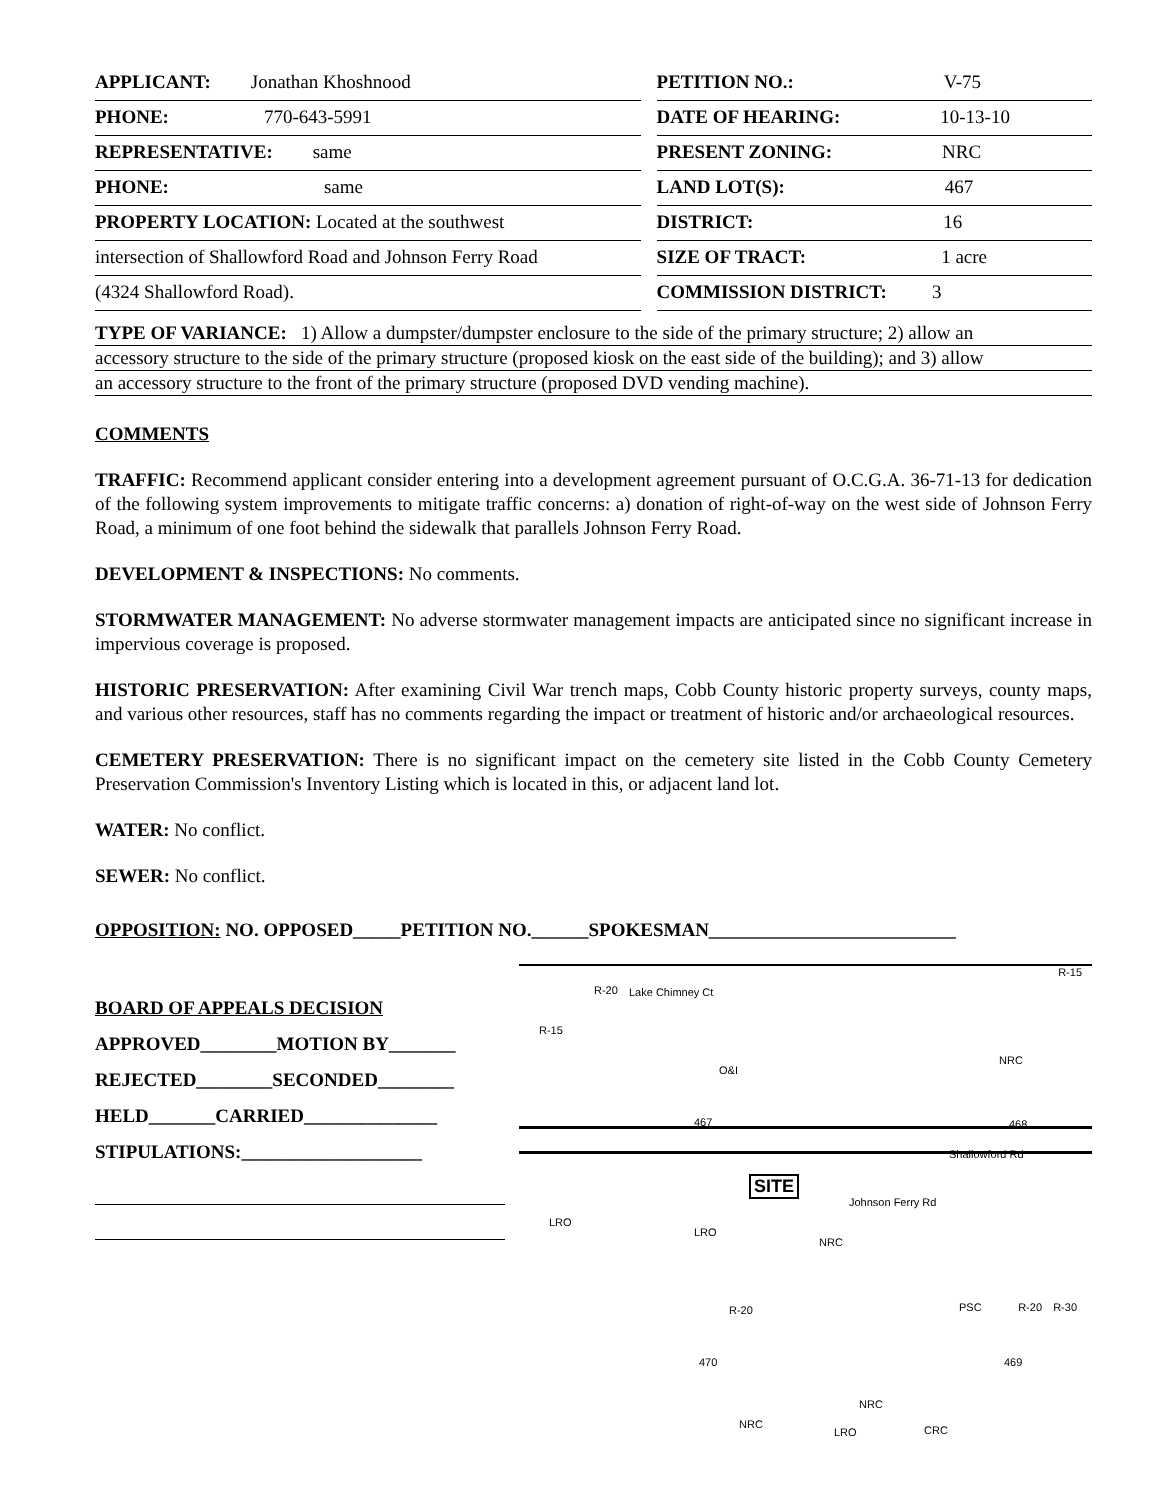| APPLICANT: Jonathan Khoshnood | | PETITION NO.: V-75 |
| PHONE: 770-643-5991 | | DATE OF HEARING: 10-13-10 |
| REPRESENTATIVE: same | | PRESENT ZONING: NRC |
| PHONE: same | | LAND LOT(S): 467 |
| PROPERTY LOCATION: Located at the southwest | | DISTRICT: 16 |
| intersection of Shallowford Road and Johnson Ferry Road | | SIZE OF TRACT: 1 acre |
| (4324 Shallowford Road). | | COMMISSION DISTRICT: 3 |
TYPE OF VARIANCE: 1) Allow a dumpster/dumpster enclosure to the side of the primary structure; 2) allow an
accessory structure to the side of the primary structure (proposed kiosk on the east side of the building); and 3) allow
an accessory structure to the front of the primary structure (proposed DVD vending machine).
COMMENTS
TRAFFIC: Recommend applicant consider entering into a development agreement pursuant of O.C.G.A. 36-71-13 for dedication of the following system improvements to mitigate traffic concerns: a) donation of right-of-way on the west side of Johnson Ferry Road, a minimum of one foot behind the sidewalk that parallels Johnson Ferry Road.
DEVELOPMENT & INSPECTIONS: No comments.
STORMWATER MANAGEMENT: No adverse stormwater management impacts are anticipated since no significant increase in impervious coverage is proposed.
HISTORIC PRESERVATION: After examining Civil War trench maps, Cobb County historic property surveys, county maps, and various other resources, staff has no comments regarding the impact or treatment of historic and/or archaeological resources.
CEMETERY PRESERVATION: There is no significant impact on the cemetery site listed in the Cobb County Cemetery Preservation Commission's Inventory Listing which is located in this, or adjacent land lot.
WATER: No conflict.
SEWER: No conflict.
OPPOSITION: NO. OPPOSED_____PETITION NO.______SPOKESMAN__________________________
BOARD OF APPEALS DECISION
APPROVED________MOTION BY_______
REJECTED________SECONDED________
HELD_______CARRIED______________
STIPULATIONS:___________________
R-20 Lake Chimney Ct
R-15
R-15
O&I
467
NRC
468
Shallowford Rd
SITE
LRO
LRO
NRC
Johnson Ferry Rd
R-20 PSC R-20 R-30
470 469
NRC
NRC
LRO CRC